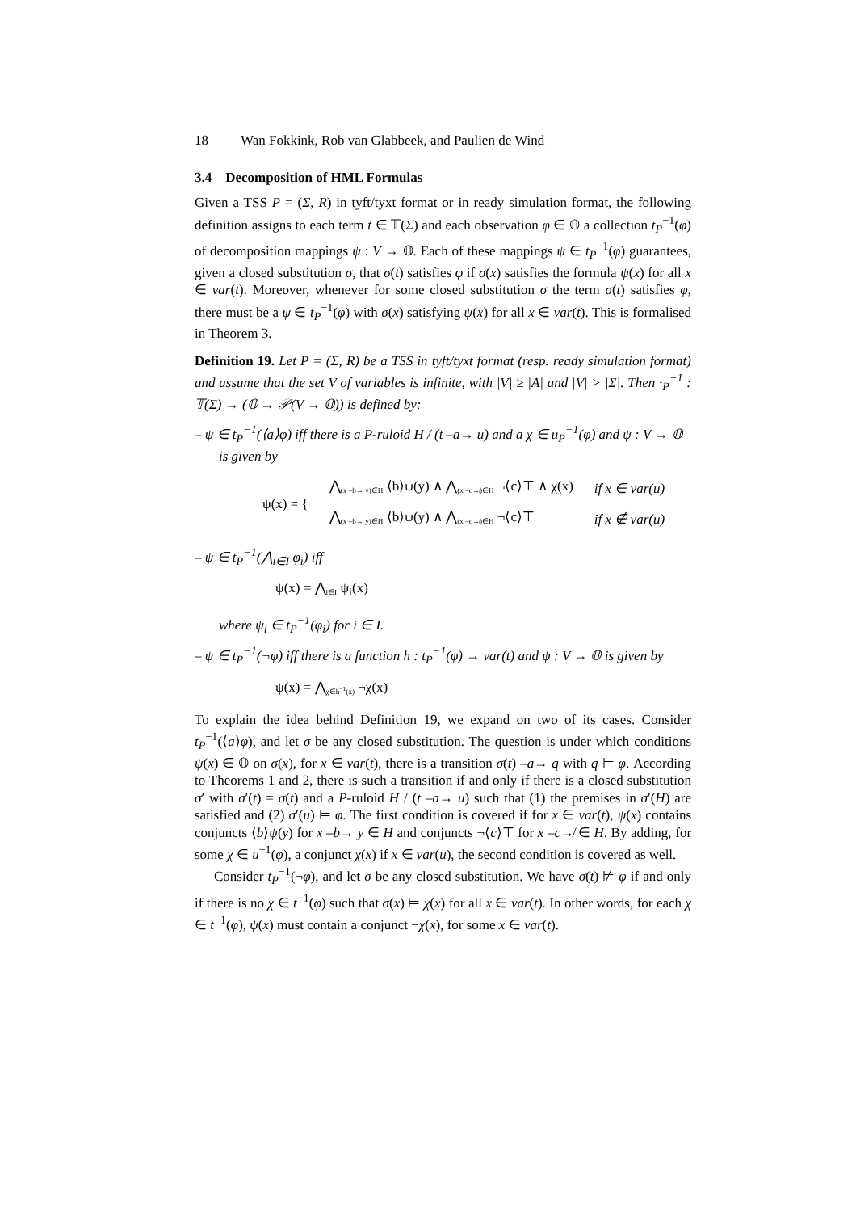18 Wan Fokkink, Rob van Glabbeek, and Paulien de Wind
3.4 Decomposition of HML Formulas
Given a TSS P = (Σ, R) in tyft/tyxt format or in ready simulation format, the following definition assigns to each term t ∈ 𝕋(Σ) and each observation φ ∈ 𝕆 a collection t<sub>P</sub><sup>−1</sup>(φ) of decomposition mappings ψ : V → 𝕆. Each of these mappings ψ ∈ t<sub>P</sub><sup>−1</sup>(φ) guarantees, given a closed substitution σ, that σ(t) satisfies φ if σ(x) satisfies the formula ψ(x) for all x ∈ var(t). Moreover, whenever for some closed substitution σ the term σ(t) satisfies φ, there must be a ψ ∈ t<sub>P</sub><sup>−1</sup>(φ) with σ(x) satisfying ψ(x) for all x ∈ var(t). This is formalised in Theorem 3.
Definition 19. Let P = (Σ, R) be a TSS in tyft/tyxt format (resp. ready simulation format) and assume that the set V of variables is infinite, with |V| ≥ |A| and |V| > |Σ|. Then ·<sub>P</sub><sup>−1</sup> : 𝕋(Σ) → (𝕆 → 𝒫(V → 𝕆)) is defined by:
– ψ ∈ t<sub>P</sub><sup>−1</sup>(⟨a⟩φ) iff there is a P-ruloid H / (t –a→ u) and a χ ∈ u<sub>P</sub><sup>−1</sup>(φ) and ψ : V → 𝕆 is given by
| ψ(x) = { | ⋀ <sub>(x –b→ y)∈H</sub> ⟨b⟩ψ(y) ∧ ⋀ <sub>(x –c↛)∈H</sub> ¬⟨c⟩⊤ ∧ χ(x) | if x ∈ var(u) |
| | ⋀ <sub>(x –b→ y)∈H</sub> ⟨b⟩ψ(y) ∧ ⋀ <sub>(x –c↛)∈H</sub> ¬⟨c⟩⊤ | if x ∉ var(u) |
– ψ ∈ t<sub>P</sub><sup>−1</sup>(⋀<sub>i∈I</sub> φ<sub>i</sub>) iff
ψ(x) = ⋀<sub>i∈I</sub> ψ<sub>i</sub>(x)
where ψ<sub>i</sub> ∈ t<sub>P</sub><sup>−1</sup>(φ<sub>i</sub>) for i ∈ I.
– ψ ∈ t<sub>P</sub><sup>−1</sup>(¬φ) iff there is a function h : t<sub>P</sub><sup>−1</sup>(φ) → var(t) and ψ : V → 𝕆 is given by
ψ(x) = ⋀<sub>χ∈h<sup>−1</sup>(x)</sub> ¬χ(x)
To explain the idea behind Definition 19, we expand on two of its cases. Consider t<sub>P</sub><sup>−1</sup>(⟨a⟩φ), and let σ be any closed substitution. The question is under which conditions ψ(x) ∈ 𝕆 on σ(x), for x ∈ var(t), there is a transition σ(t) –a→ q with q ⊨ φ. According to Theorems 1 and 2, there is such a transition if and only if there is a closed substitution σ′ with σ′(t) = σ(t) and a P-ruloid H / (t –a→ u) such that (1) the premises in σ′(H) are satisfied and (2) σ′(u) ⊨ φ. The first condition is covered if for x ∈ var(t), ψ(x) contains conjuncts ⟨b⟩ψ(y) for x –b→ y ∈ H and conjuncts ¬⟨c⟩⊤ for x –c↛ ∈ H. By adding, for some χ ∈ u<sup>−1</sup>(φ), a conjunct χ(x) if x ∈ var(u), the second condition is covered as well.
Consider t<sub>P</sub><sup>−1</sup>(¬φ), and let σ be any closed substitution. We have σ(t) ⊭ φ if and only if there is no χ ∈ t<sup>−1</sup>(φ) such that σ(x) ⊨ χ(x) for all x ∈ var(t). In other words, for each χ ∈ t<sup>−1</sup>(φ), ψ(x) must contain a conjunct ¬χ(x), for some x ∈ var(t).